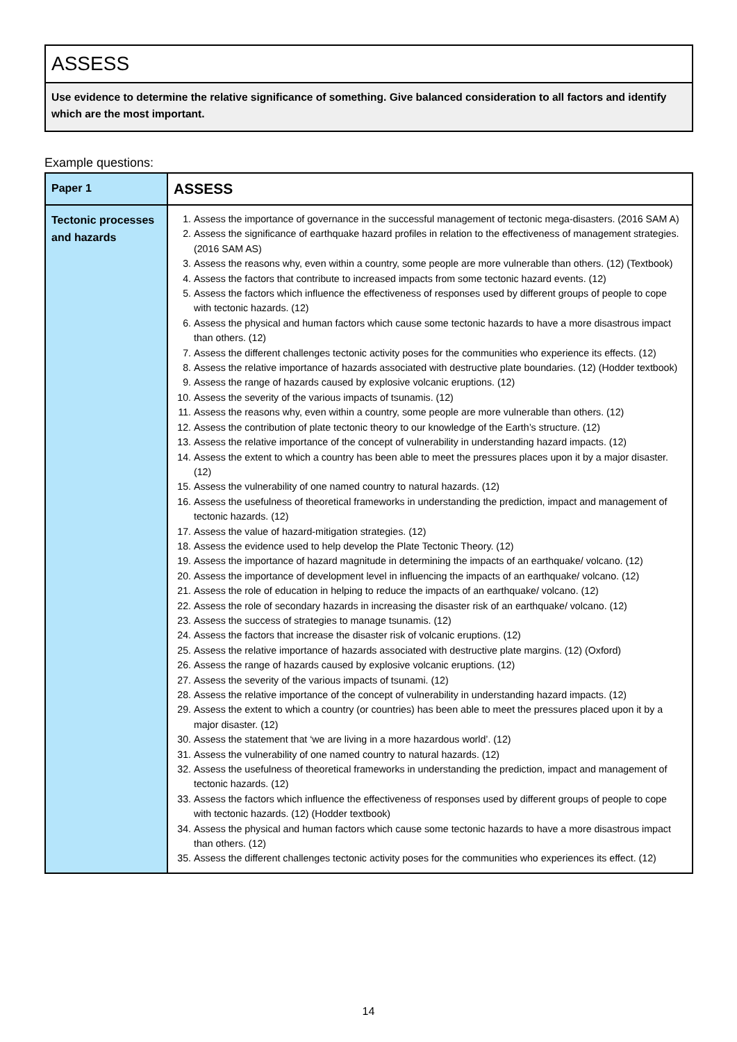ASSESS
Use evidence to determine the relative significance of something. Give balanced consideration to all factors and identify which are the most important.
Example questions:
| Paper 1 | ASSESS |
| --- | --- |
| Tectonic processes and hazards | 1. Assess the importance of governance in the successful management of tectonic mega-disasters. (2016 SAM A) 2. Assess the significance of earthquake hazard profiles in relation to the effectiveness of management strategies. (2016 SAM AS) 3. Assess the reasons why, even within a country, some people are more vulnerable than others. (12) (Textbook) 4. Assess the factors that contribute to increased impacts from some tectonic hazard events. (12) 5. Assess the factors which influence the effectiveness of responses used by different groups of people to cope with tectonic hazards. (12) 6. Assess the physical and human factors which cause some tectonic hazards to have a more disastrous impact than others. (12) 7. Assess the different challenges tectonic activity poses for the communities who experience its effects. (12) 8. Assess the relative importance of hazards associated with destructive plate boundaries. (12) (Hodder textbook) 9. Assess the range of hazards caused by explosive volcanic eruptions. (12) 10. Assess the severity of the various impacts of tsunamis. (12) 11. Assess the reasons why, even within a country, some people are more vulnerable than others. (12) 12. Assess the contribution of plate tectonic theory to our knowledge of the Earth’s structure. (12) 13. Assess the relative importance of the concept of vulnerability in understanding hazard impacts. (12) 14. Assess the extent to which a country has been able to meet the pressures places upon it by a major disaster. (12) 15. Assess the vulnerability of one named country to natural hazards. (12) 16. Assess the usefulness of theoretical frameworks in understanding the prediction, impact and management of tectonic hazards. (12) 17. Assess the value of hazard-mitigation strategies. (12) 18. Assess the evidence used to help develop the Plate Tectonic Theory. (12) 19. Assess the importance of hazard magnitude in determining the impacts of an earthquake/ volcano. (12) 20. Assess the importance of development level in influencing the impacts of an earthquake/ volcano. (12) 21. Assess the role of education in helping to reduce the impacts of an earthquake/ volcano. (12) 22. Assess the role of secondary hazards in increasing the disaster risk of an earthquake/ volcano. (12) 23. Assess the success of strategies to manage tsunamis. (12) 24. Assess the factors that increase the disaster risk of volcanic eruptions. (12) 25. Assess the relative importance of hazards associated with destructive plate margins. (12) (Oxford) 26. Assess the range of hazards caused by explosive volcanic eruptions. (12) 27. Assess the severity of the various impacts of tsunami. (12) 28. Assess the relative importance of the concept of vulnerability in understanding hazard impacts. (12) 29. Assess the extent to which a country (or countries) has been able to meet the pressures placed upon it by a major disaster. (12) 30. Assess the statement that ‘we are living in a more hazardous world’. (12) 31. Assess the vulnerability of one named country to natural hazards. (12) 32. Assess the usefulness of theoretical frameworks in understanding the prediction, impact and management of tectonic hazards. (12) 33. Assess the factors which influence the effectiveness of responses used by different groups of people to cope with tectonic hazards. (12) (Hodder textbook) 34. Assess the physical and human factors which cause some tectonic hazards to have a more disastrous impact than others. (12) 35. Assess the different challenges tectonic activity poses for the communities who experiences its effect. (12) |
14